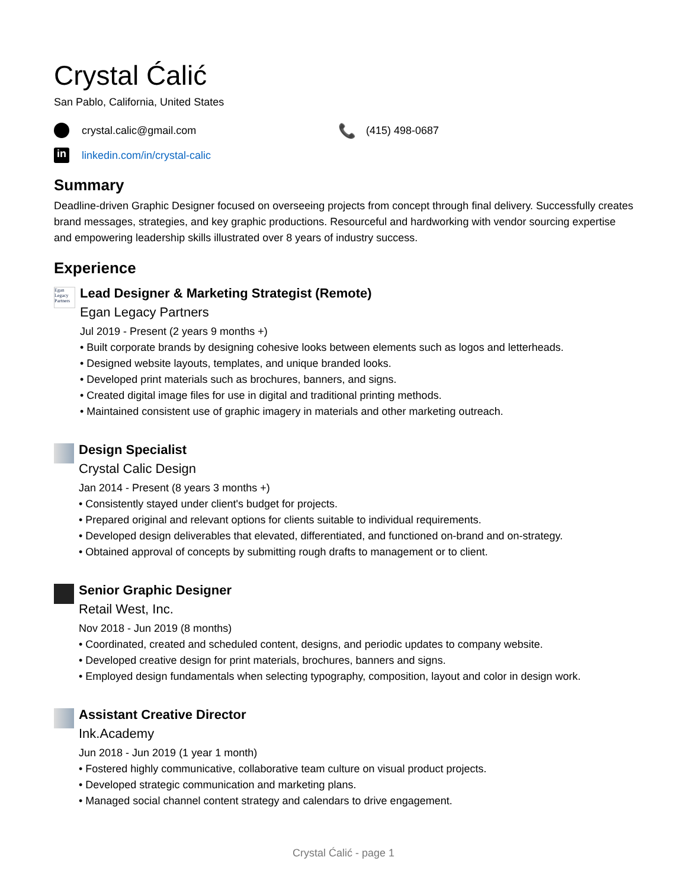Crystal Ćalić
San Pablo, California, United States
crystal.calic@gmail.com
📞 (415) 498-0687
in linkedin.com/in/crystal-calic
Summary
Deadline-driven Graphic Designer focused on overseeing projects from concept through final delivery. Successfully creates brand messages, strategies, and key graphic productions. Resourceful and hardworking with vendor sourcing expertise and empowering leadership skills illustrated over 8 years of industry success.
Experience
Egan Legacy Partners
Lead Designer & Marketing Strategist (Remote)
Egan Legacy Partners
Jul 2019 - Present (2 years 9 months +)
• Built corporate brands by designing cohesive looks between elements such as logos and letterheads.
• Designed website layouts, templates, and unique branded looks.
• Developed print materials such as brochures, banners, and signs.
• Created digital image files for use in digital and traditional printing methods.
• Maintained consistent use of graphic imagery in materials and other marketing outreach.
Design Specialist
Crystal Calic Design
Jan 2014 - Present (8 years 3 months +)
• Consistently stayed under client's budget for projects.
• Prepared original and relevant options for clients suitable to individual requirements.
• Developed design deliverables that elevated, differentiated, and functioned on-brand and on-strategy.
• Obtained approval of concepts by submitting rough drafts to management or to client.
Senior Graphic Designer
Retail West, Inc.
Nov 2018 - Jun 2019 (8 months)
• Coordinated, created and scheduled content, designs, and periodic updates to company website.
• Developed creative design for print materials, brochures, banners and signs.
• Employed design fundamentals when selecting typography, composition, layout and color in design work.
Assistant Creative Director
Ink.Academy
Jun 2018 - Jun 2019 (1 year 1 month)
• Fostered highly communicative, collaborative team culture on visual product projects.
• Developed strategic communication and marketing plans.
• Managed social channel content strategy and calendars to drive engagement.
Crystal Ćalić - page 1